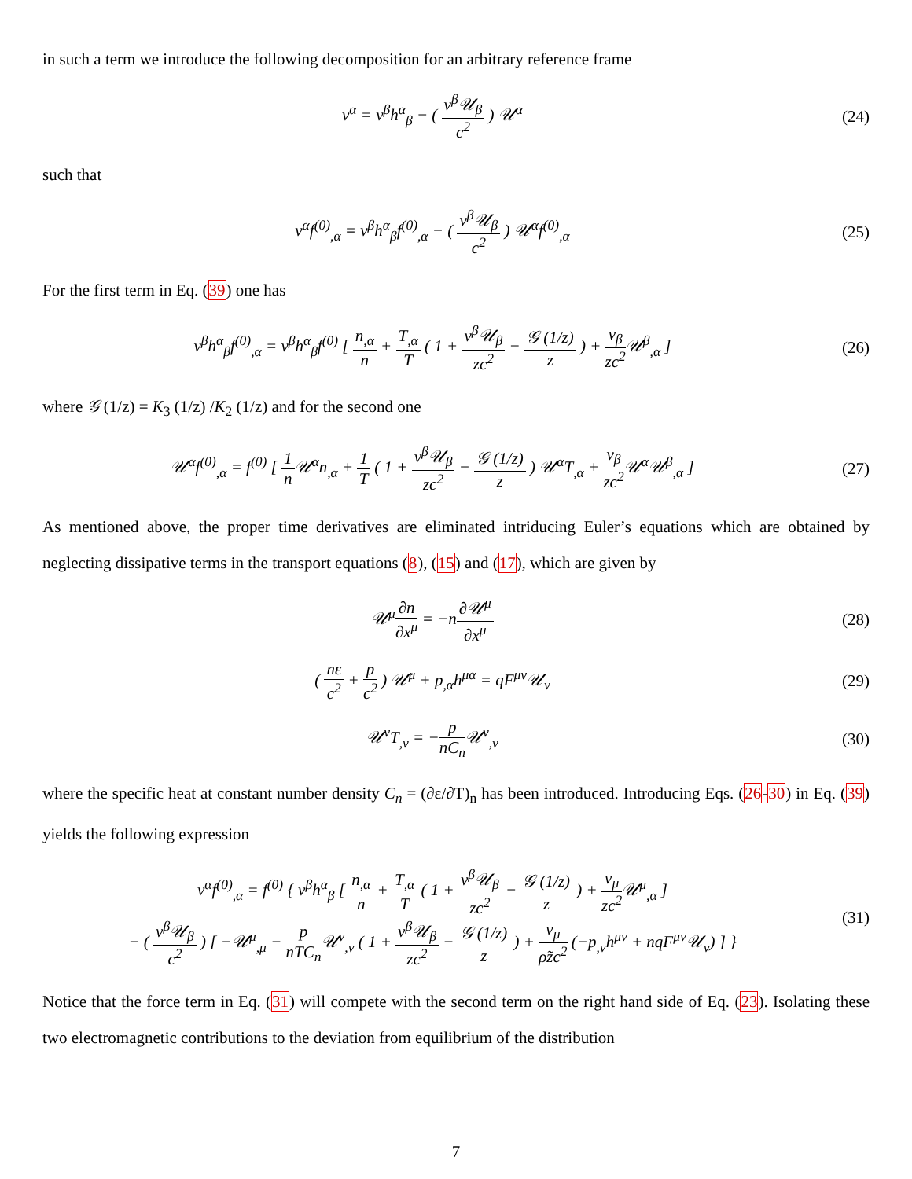in such a term we introduce the following decomposition for an arbitrary reference frame
v<sup>α</sup> = v<sup>β</sup>h<sup>α</sup><sub>β</sub> − ( v<sup>β</sup>𝒰<sub>β</sub> c<sup>2</sup> ) 𝒰<sup>α</sup> (24)
such that
v<sup>α</sup>f<sup>(0)</sup><sub>,α</sub> = v<sup>β</sup>h<sup>α</sup><sub>β</sub>f<sup>(0)</sup><sub>,α</sub> − ( v<sup>β</sup>𝒰<sub>β</sub> c<sup>2</sup> ) 𝒰<sup>α</sup>f<sup>(0)</sup><sub>,α</sub>
(25)
For the first term in Eq. (39) one has
v<sup>β</sup>h<sup>α</sup><sub>β</sub>f<sup>(0)</sup><sub>,α</sub> = v<sup>β</sup>h<sup>α</sup><sub>β</sub>f<sup>(0)</sup> [ n<sub>,α</sub> n + T<sub>,α</sub> T ( 1 + v<sup>β</sup>𝒰<sub>β</sub> zc<sup>2</sup> − 𝒢 (1/z) z ) + v<sub>β</sub> zc<sup>2</sup> 𝒰<sup>β</sup><sub>,α</sub> ]
(26)
where 𝒢 (1/z) = K<sub>3</sub> (1/z) /K<sub>2</sub> (1/z) and for the second one
𝒰<sup>α</sup>f<sup>(0)</sup><sub>,α</sub> = f<sup>(0)</sup> [ 1 n 𝒰<sup>α</sup>n<sub>,α</sub> + 1 T ( 1 + v<sup>β</sup>𝒰<sub>β</sub> zc<sup>2</sup> − 𝒢 (1/z) z ) 𝒰<sup>α</sup>T<sub>,α</sub> + v<sub>β</sub> zc<sup>2</sup> 𝒰<sup>α</sup>𝒰<sup>β</sup><sub>,α</sub> ]
(27)
As mentioned above, the proper time derivatives are eliminated intriducing Euler’s equations which are obtained by neglecting dissipative terms in the transport equations (8), (15) and (17), which are given by
𝒰<sup>μ</sup>∂n ∂x<sup>μ</sup> = −n∂𝒰<sup>μ</sup> ∂x<sup>μ</sup> (28)
( nε c<sup>2</sup> + p c<sup>2</sup> ) 𝒰̇<sup>μ</sup> + p<sub>,α</sub>h<sup>μα</sup> = qF<sup>μν</sup>𝒰<sub>ν</sub>
(29)
𝒰<sup>ν</sup>T<sub>,ν</sub> = −p nC<sub>n</sub> 𝒰<sup>ν</sup><sub>,ν</sub> (30)
where the specific heat at constant number density C<sub>n</sub> = (∂ε/∂T)<sub>n</sub> has been introduced. Introducing Eqs. (26-30) in Eq. (39) yields the following expression
v<sup>α</sup>f<sup>(0)</sup><sub>,α</sub> = f<sup>(0)</sup> { v<sup>β</sup>h<sup>α</sup><sub>β</sub> [ n<sub>,α</sub> n + T<sub>,α</sub> T ( 1 + v<sup>β</sup>𝒰<sub>β</sub> zc<sup>2</sup> − 𝒢 (1/z) z ) + v<sub>μ</sub> zc<sup>2</sup> 𝒰<sup>μ</sup><sub>,α</sub> ]
− ( v<sup>β</sup>𝒰<sub>β</sub> c<sup>2</sup> ) [ −𝒰<sup>μ</sup><sub>,μ</sub> − p nTC<sub>n</sub> 𝒰<sup>ν</sup><sub>,ν</sub> ( 1 + v<sup>β</sup>𝒰<sub>β</sub> zc<sup>2</sup> − 𝒢 (1/z) z ) + v<sub>μ</sub> ρ̃zc<sup>2</sup> (−p<sub>,ν</sub>h<sup>μν</sup> + nqF<sup>μν</sup>𝒰<sub>ν</sub>) ] }
(31)
Notice that the force term in Eq. (31) will compete with the second term on the right hand side of Eq. (23). Isolating these two electromagnetic contributions to the deviation from equilibrium of the distribution
7